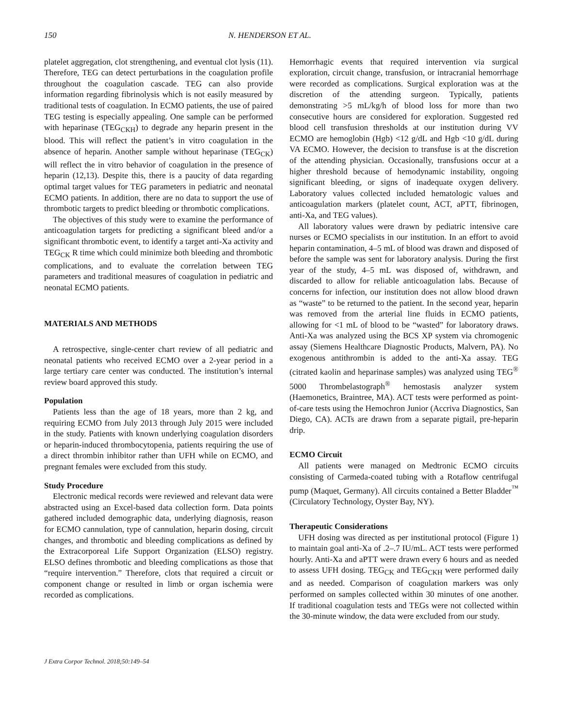150 N. HENDERSON ET AL.
platelet aggregation, clot strengthening, and eventual clot lysis (11). Therefore, TEG can detect perturbations in the coagulation profile throughout the coagulation cascade. TEG can also provide information regarding fibrinolysis which is not easily measured by traditional tests of coagulation. In ECMO patients, the use of paired TEG testing is especially appealing. One sample can be performed with heparinase (TEG<sub>CKH</sub>) to degrade any heparin present in the blood. This will reflect the patient’s in vitro coagulation in the absence of heparin. Another sample without heparinase (TEG<sub>CK</sub>) will reflect the in vitro behavior of coagulation in the presence of heparin (12,13). Despite this, there is a paucity of data regarding optimal target values for TEG parameters in pediatric and neonatal ECMO patients. In addition, there are no data to support the use of thrombotic targets to predict bleeding or thrombotic complications.
The objectives of this study were to examine the performance of anticoagulation targets for predicting a significant bleed and/or a significant thrombotic event, to identify a target anti-Xa activity and TEG<sub>CK</sub> R time which could minimize both bleeding and thrombotic complications, and to evaluate the correlation between TEG parameters and traditional measures of coagulation in pediatric and neonatal ECMO patients.
MATERIALS AND METHODS
A retrospective, single-center chart review of all pediatric and neonatal patients who received ECMO over a 2-year period in a large tertiary care center was conducted. The institution’s internal review board approved this study.
Population
Patients less than the age of 18 years, more than 2 kg, and requiring ECMO from July 2013 through July 2015 were included in the study. Patients with known underlying coagulation disorders or heparin-induced thrombocytopenia, patients requiring the use of a direct thrombin inhibitor rather than UFH while on ECMO, and pregnant females were excluded from this study.
Study Procedure
Electronic medical records were reviewed and relevant data were abstracted using an Excel-based data collection form. Data points gathered included demographic data, underlying diagnosis, reason for ECMO cannulation, type of cannulation, heparin dosing, circuit changes, and thrombotic and bleeding complications as defined by the Extracorporeal Life Support Organization (ELSO) registry. ELSO defines thrombotic and bleeding complications as those that “require intervention.” Therefore, clots that required a circuit or component change or resulted in limb or organ ischemia were recorded as complications.
Hemorrhagic events that required intervention via surgical exploration, circuit change, transfusion, or intracranial hemorrhage were recorded as complications. Surgical exploration was at the discretion of the attending surgeon. Typically, patients demonstrating >5 mL/kg/h of blood loss for more than two consecutive hours are considered for exploration. Suggested red blood cell transfusion thresholds at our institution during VV ECMO are hemoglobin (Hgb) <12 g/dL and Hgb <10 g/dL during VA ECMO. However, the decision to transfuse is at the discretion of the attending physician. Occasionally, transfusions occur at a higher threshold because of hemodynamic instability, ongoing significant bleeding, or signs of inadequate oxygen delivery. Laboratory values collected included hematologic values and anticoagulation markers (platelet count, ACT, aPTT, fibrinogen, anti-Xa, and TEG values).
All laboratory values were drawn by pediatric intensive care nurses or ECMO specialists in our institution. In an effort to avoid heparin contamination, 4–5 mL of blood was drawn and disposed of before the sample was sent for laboratory analysis. During the first year of the study, 4–5 mL was disposed of, withdrawn, and discarded to allow for reliable anticoagulation labs. Because of concerns for infection, our institution does not allow blood drawn as “waste” to be returned to the patient. In the second year, heparin was removed from the arterial line fluids in ECMO patients, allowing for <1 mL of blood to be “wasted” for laboratory draws. Anti-Xa was analyzed using the BCS XP system via chromogenic assay (Siemens Healthcare Diagnostic Products, Malvern, PA). No exogenous antithrombin is added to the anti-Xa assay. TEG (citrated kaolin and heparinase samples) was analyzed using TEG<sup>®</sup> 5000 Thrombelastograph<sup>®</sup> hemostasis analyzer system (Haemonetics, Braintree, MA). ACT tests were performed as point-of-care tests using the Hemochron Junior (Accriva Diagnostics, San Diego, CA). ACTs are drawn from a separate pigtail, pre-heparin drip.
ECMO Circuit
All patients were managed on Medtronic ECMO circuits consisting of Carmeda-coated tubing with a Rotaflow centrifugal pump (Maquet, Germany). All circuits contained a Better Bladder<sup>™</sup> (Circulatory Technology, Oyster Bay, NY).
Therapeutic Considerations
UFH dosing was directed as per institutional protocol (Figure 1) to maintain goal anti-Xa of .2–.7 IU/mL. ACT tests were performed hourly. Anti-Xa and aPTT were drawn every 6 hours and as needed to assess UFH dosing. TEG<sub>CK</sub> and TEG<sub>CKH</sub> were performed daily and as needed. Comparison of coagulation markers was only performed on samples collected within 30 minutes of one another. If traditional coagulation tests and TEGs were not collected within the 30-minute window, the data were excluded from our study.
J Extra Corpor Technol. 2018;50:149–54